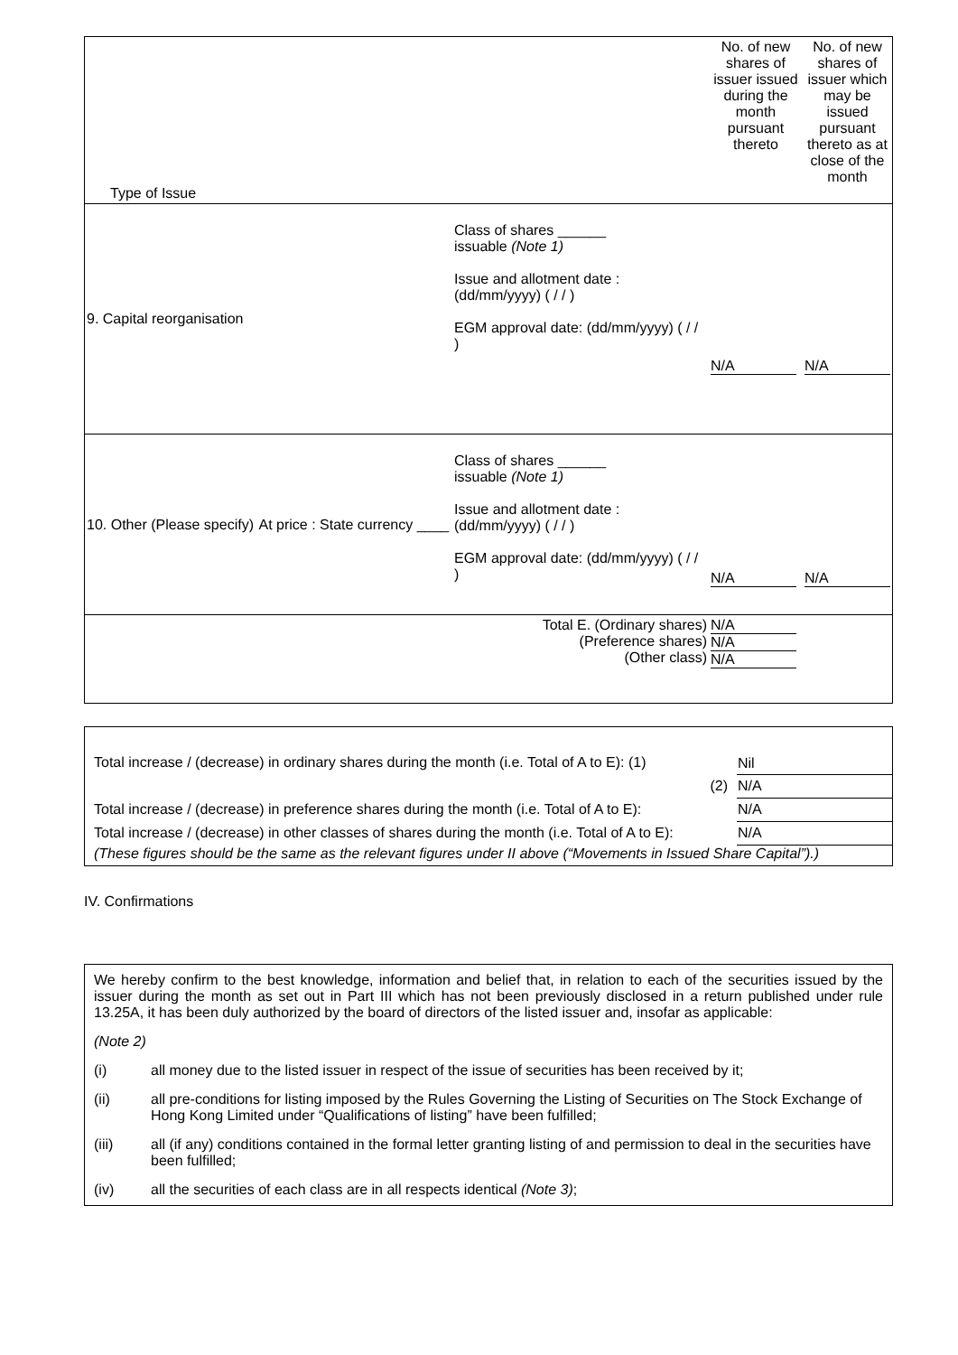| Type of Issue | | | No. of new shares of issuer issued during the month pursuant thereto | No. of new shares of issuer which may be issued pursuant thereto as at close of the month |
| --- | --- | --- | --- | --- |
| 9. Capital reorganisation | | Class of shares ______ issuable (Note 1) Issue and allotment date : (dd/mm/yyyy) ( / / ) EGM approval date: (dd/mm/yyyy) ( / / ) | N/A | N/A |
| 10. Other (Please specify) | At price : State currency ____ | Class of shares ______ issuable (Note 1) Issue and allotment date : (dd/mm/yyyy) ( / / ) EGM approval date: (dd/mm/yyyy) ( / / ) | N/A | N/A |
| | | Total E. (Ordinary shares) (Preference shares) (Other class) | N/A N/A N/A | |
| Total increase / (decrease) in ordinary shares during the month (i.e. Total of A to E): (1) | Nil |
| (2) | N/A |
| Total increase / (decrease) in preference shares during the month (i.e. Total of A to E): | N/A |
| Total increase / (decrease) in other classes of shares during the month (i.e. Total of A to E): | N/A |
| (These figures should be the same as the relevant figures under II above (“Movements in Issued Share Capital”).) | |
IV. Confirmations
We hereby confirm to the best knowledge, information and belief that, in relation to each of the securities issued by the issuer during the month as set out in Part III which has not been previously disclosed in a return published under rule 13.25A, it has been duly authorized by the board of directors of the listed issuer and, insofar as applicable:
(Note 2)
(i) all money due to the listed issuer in respect of the issue of securities has been received by it;
(ii) all pre-conditions for listing imposed by the Rules Governing the Listing of Securities on The Stock Exchange of Hong Kong Limited under “Qualifications of listing” have been fulfilled;
(iii) all (if any) conditions contained in the formal letter granting listing of and permission to deal in the securities have been fulfilled;
(iv) all the securities of each class are in all respects identical (Note 3);